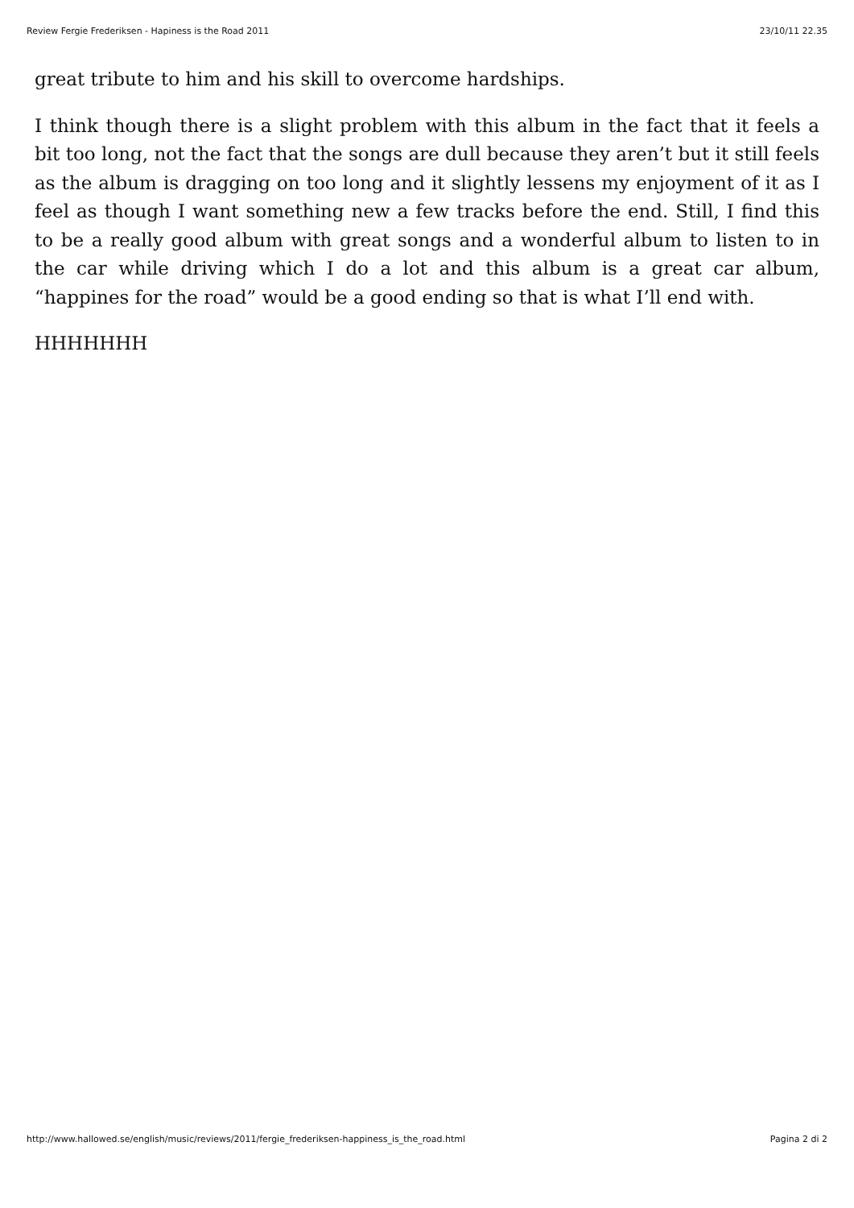Review Fergie Frederiksen - Hapiness is the Road 2011 23/10/11 22.35
great tribute to him and his skill to overcome hardships.
I think though there is a slight problem with this album in the fact that it feels a bit too long, not the fact that the songs are dull because they aren’t but it still feels as the album is dragging on too long and it slightly lessens my enjoyment of it as I feel as though I want something new a few tracks before the end. Still, I find this to be a really good album with great songs and a wonderful album to listen to in the car while driving which I do a lot and this album is a great car album, “happines for the road” would be a good ending so that is what I’ll end with.
HHHHHHH
http://www.hallowed.se/english/music/reviews/2011/fergie_frederiksen-happiness_is_the_road.html Pagina 2 di 2